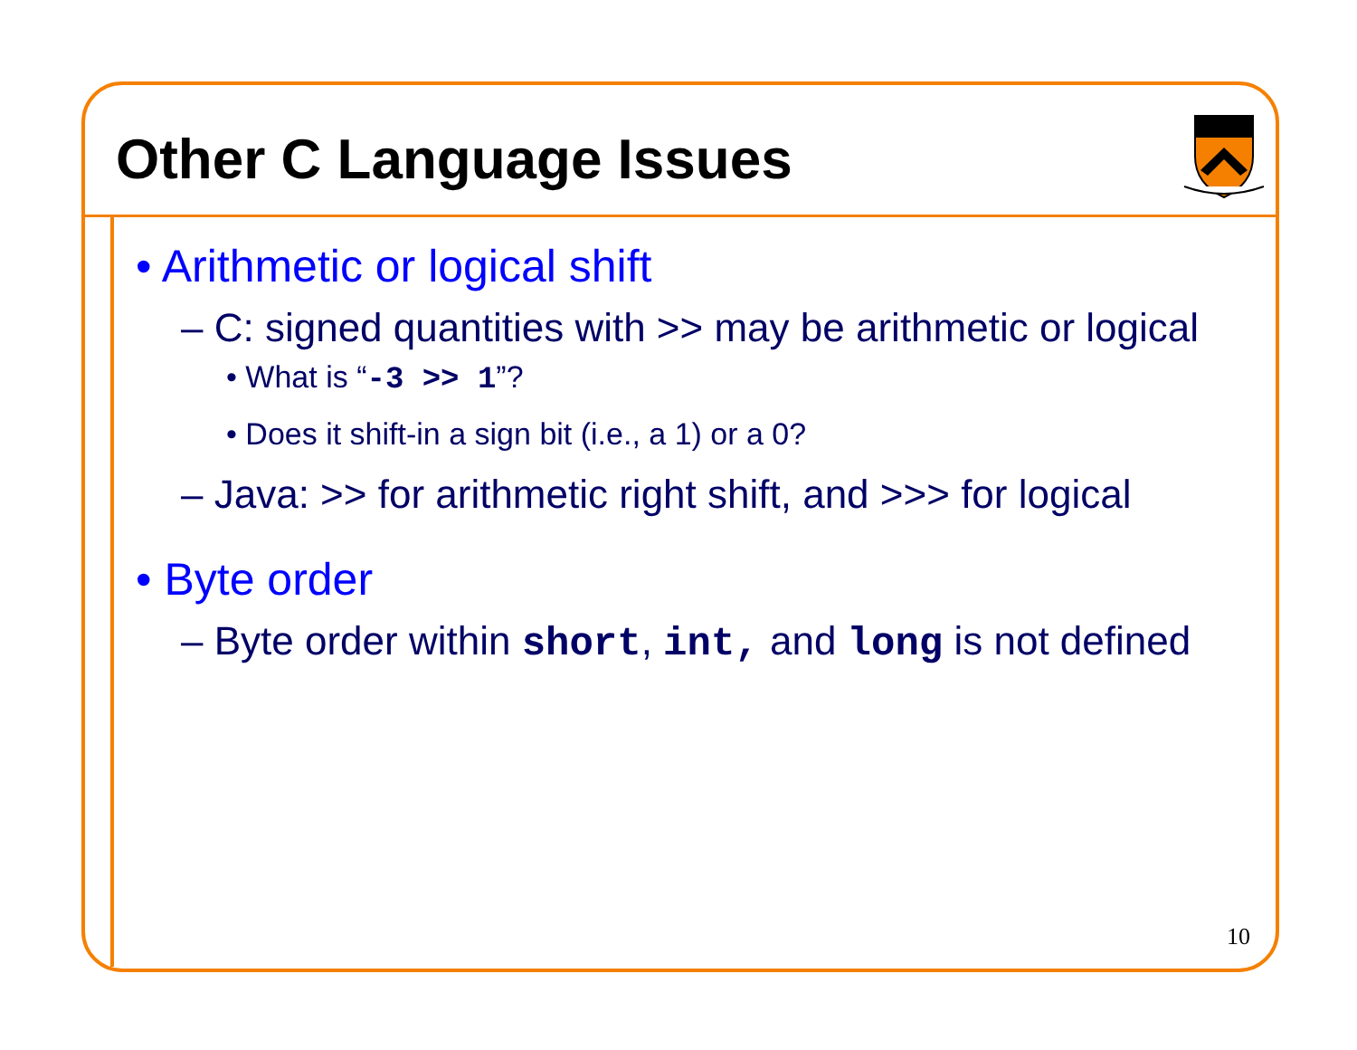Other C Language Issues
• Arithmetic or logical shift
– C: signed quantities with >> may be arithmetic or logical
• What is “-3 >> 1”?
• Does it shift-in a sign bit (i.e., a 1) or a 0?
– Java: >> for arithmetic right shift, and >>> for logical
• Byte order
– Byte order within short, int, and long is not defined
10